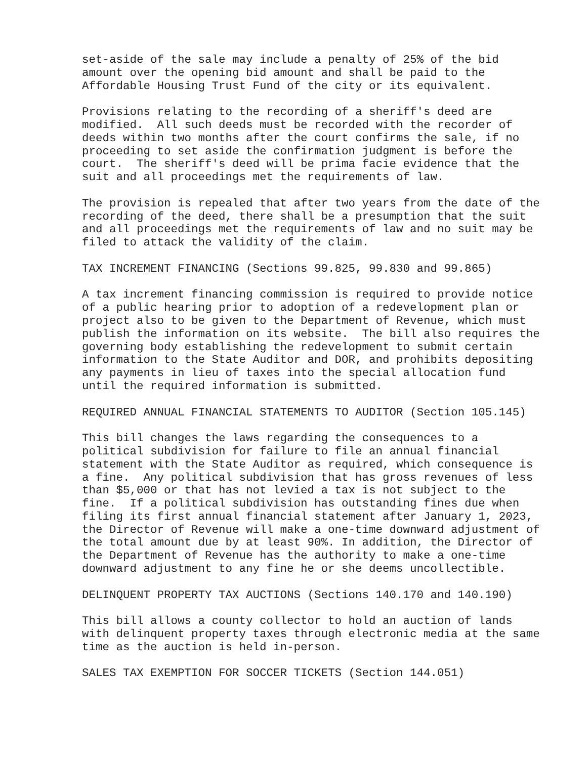set-aside of the sale may include a penalty of 25% of the bid amount over the opening bid amount and shall be paid to the Affordable Housing Trust Fund of the city or its equivalent.
Provisions relating to the recording of a sheriff's deed are modified. All such deeds must be recorded with the recorder of deeds within two months after the court confirms the sale, if no proceeding to set aside the confirmation judgment is before the court. The sheriff's deed will be prima facie evidence that the suit and all proceedings met the requirements of law.
The provision is repealed that after two years from the date of the recording of the deed, there shall be a presumption that the suit and all proceedings met the requirements of law and no suit may be filed to attack the validity of the claim.
TAX INCREMENT FINANCING (Sections 99.825, 99.830 and 99.865)
A tax increment financing commission is required to provide notice of a public hearing prior to adoption of a redevelopment plan or project also to be given to the Department of Revenue, which must publish the information on its website. The bill also requires the governing body establishing the redevelopment to submit certain information to the State Auditor and DOR, and prohibits depositing any payments in lieu of taxes into the special allocation fund until the required information is submitted.
REQUIRED ANNUAL FINANCIAL STATEMENTS TO AUDITOR (Section 105.145)
This bill changes the laws regarding the consequences to a political subdivision for failure to file an annual financial statement with the State Auditor as required, which consequence is a fine. Any political subdivision that has gross revenues of less than $5,000 or that has not levied a tax is not subject to the fine. If a political subdivision has outstanding fines due when filing its first annual financial statement after January 1, 2023, the Director of Revenue will make a one-time downward adjustment of the total amount due by at least 90%. In addition, the Director of the Department of Revenue has the authority to make a one-time downward adjustment to any fine he or she deems uncollectible.
DELINQUENT PROPERTY TAX AUCTIONS (Sections 140.170 and 140.190)
This bill allows a county collector to hold an auction of lands with delinquent property taxes through electronic media at the same time as the auction is held in-person.
SALES TAX EXEMPTION FOR SOCCER TICKETS (Section 144.051)